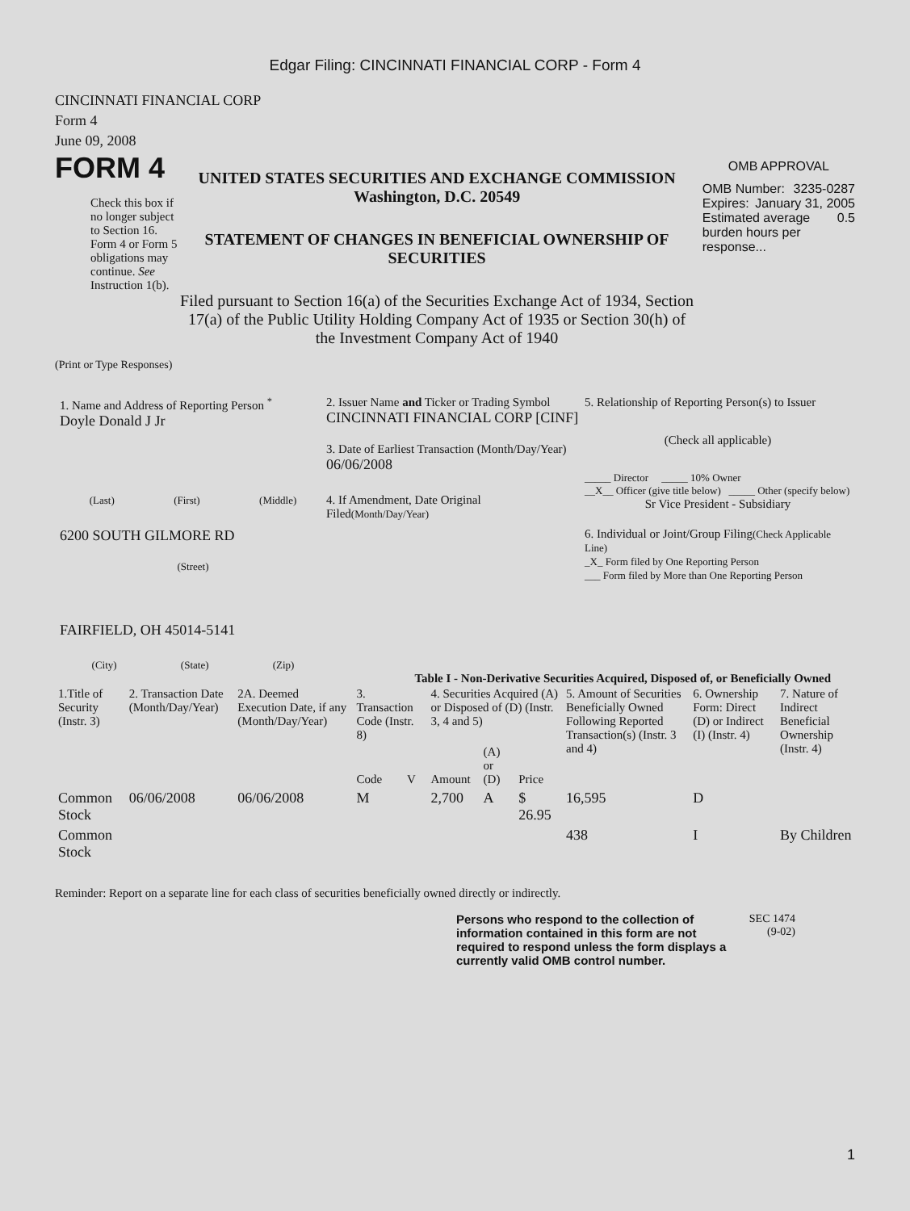Edgar Filing: CINCINNATI FINANCIAL CORP - Form 4
CINCINNATI FINANCIAL CORP
Form 4
June 09, 2008
FORM 4
Check this box if no longer subject to Section 16. Form 4 or Form 5 obligations may continue. See Instruction 1(b).
UNITED STATES SECURITIES AND EXCHANGE COMMISSION
Washington, D.C. 20549
STATEMENT OF CHANGES IN BENEFICIAL OWNERSHIP OF SECURITIES
Filed pursuant to Section 16(a) of the Securities Exchange Act of 1934, Section 17(a) of the Public Utility Holding Company Act of 1935 or Section 30(h) of the Investment Company Act of 1940
OMB APPROVAL
OMB Number: 3235-0287
Expires: January 31, 2005
Estimated average burden hours per response... 0.5
(Print or Type Responses)
1. Name and Address of Reporting Person <sup>*</sup>
Doyle Donald J Jr
(Last) (First) (Middle)
6200 SOUTH GILMORE RD
(Street)
FAIRFIELD, OH 45014-5141
(City) (State) (Zip)
2. Issuer Name and Ticker or Trading Symbol
CINCINNATI FINANCIAL CORP [CINF]
3. Date of Earliest Transaction (Month/Day/Year)
06/06/2008
4. If Amendment, Date Original Filed(Month/Day/Year)
5. Relationship of Reporting Person(s) to Issuer
(Check all applicable)
_____ Director _____ 10% Owner
__X__ Officer (give title below) _____ Other (specify below)
Sr Vice President - Subsidiary
6. Individual or Joint/Group Filing(Check Applicable Line)
_X_ Form filed by One Reporting Person
___ Form filed by More than One Reporting Person
Table I - Non-Derivative Securities Acquired, Disposed of, or Beneficially Owned
| 1.Title of Security (Instr. 3) | 2. Transaction Date (Month/Day/Year) | 2A. Deemed Execution Date, if any (Month/Day/Year) | 3. Transaction Code (Instr. 8) | | 4. Securities Acquired (A) or Disposed of (D) (Instr. 3, 4 and 5) | | | 5. Amount of Securities Beneficially Owned Following Reported Transaction(s) (Instr. 3 and 4) | 6. Ownership Form: Direct (D) or Indirect (I) (Instr. 4) | 7. Nature of Indirect Beneficial Ownership (Instr. 4) |
| --- | --- | --- | --- | --- | --- | --- | --- | --- | --- | --- |
| | | | Code | V | Amount | (A) or (D) | Price | | | |
| Common Stock | 06/06/2008 | 06/06/2008 | M | | 2,700 | A | $ 26.95 | 16,595 | D | |
| Common Stock | | | | | | | | 438 | I | By Children |
Reminder: Report on a separate line for each class of securities beneficially owned directly or indirectly.
Persons who respond to the collection of information contained in this form are not required to respond unless the form displays a currently valid OMB control number.
SEC 1474
(9-02)
1